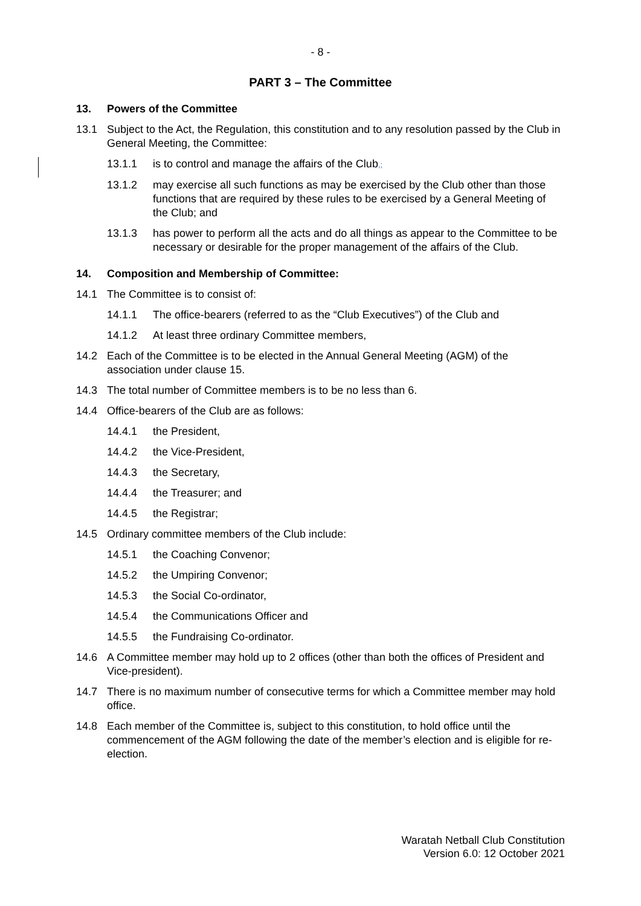- 8 -
PART 3 – The Committee
13. Powers of the Committee
13.1 Subject to the Act, the Regulation, this constitution and to any resolution passed by the Club in General Meeting, the Committee:
13.1.1 is to control and manage the affairs of the Club,;
13.1.2 may exercise all such functions as may be exercised by the Club other than those functions that are required by these rules to be exercised by a General Meeting of the Club; and
13.1.3 has power to perform all the acts and do all things as appear to the Committee to be necessary or desirable for the proper management of the affairs of the Club.
14. Composition and Membership of Committee:
14.1 The Committee is to consist of:
14.1.1 The office-bearers (referred to as the “Club Executives”) of the Club and
14.1.2 At least three ordinary Committee members,
14.2 Each of the Committee is to be elected in the Annual General Meeting (AGM) of the association under clause 15.
14.3 The total number of Committee members is to be no less than 6.
14.4 Office-bearers of the Club are as follows:
14.4.1 the President,
14.4.2 the Vice-President,
14.4.3 the Secretary,
14.4.4 the Treasurer; and
14.4.5 the Registrar;
14.5 Ordinary committee members of the Club include:
14.5.1 the Coaching Convenor;
14.5.2 the Umpiring Convenor;
14.5.3 the Social Co-ordinator,
14.5.4 the Communications Officer and
14.5.5 the Fundraising Co-ordinator.
14.6 A Committee member may hold up to 2 offices (other than both the offices of President and Vice-president).
14.7 There is no maximum number of consecutive terms for which a Committee member may hold office.
14.8 Each member of the Committee is, subject to this constitution, to hold office until the commencement of the AGM following the date of the member’s election and is eligible for re-election.
Waratah Netball Club Constitution
Version 6.0: 12 October 2021